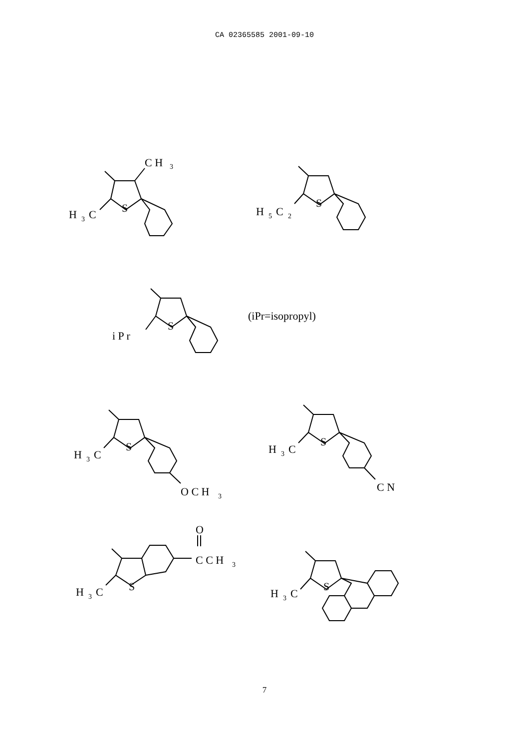CA 02365585 2001-09-10
C H
3
H
3
C
S
H
5
C
2
S
i P r
S
(iPr=isopropyl)
H
3
C
S
O C H
3
H
3
C
S
C N
O
C C H
3
H
3
C
S
H
3
C
S
7